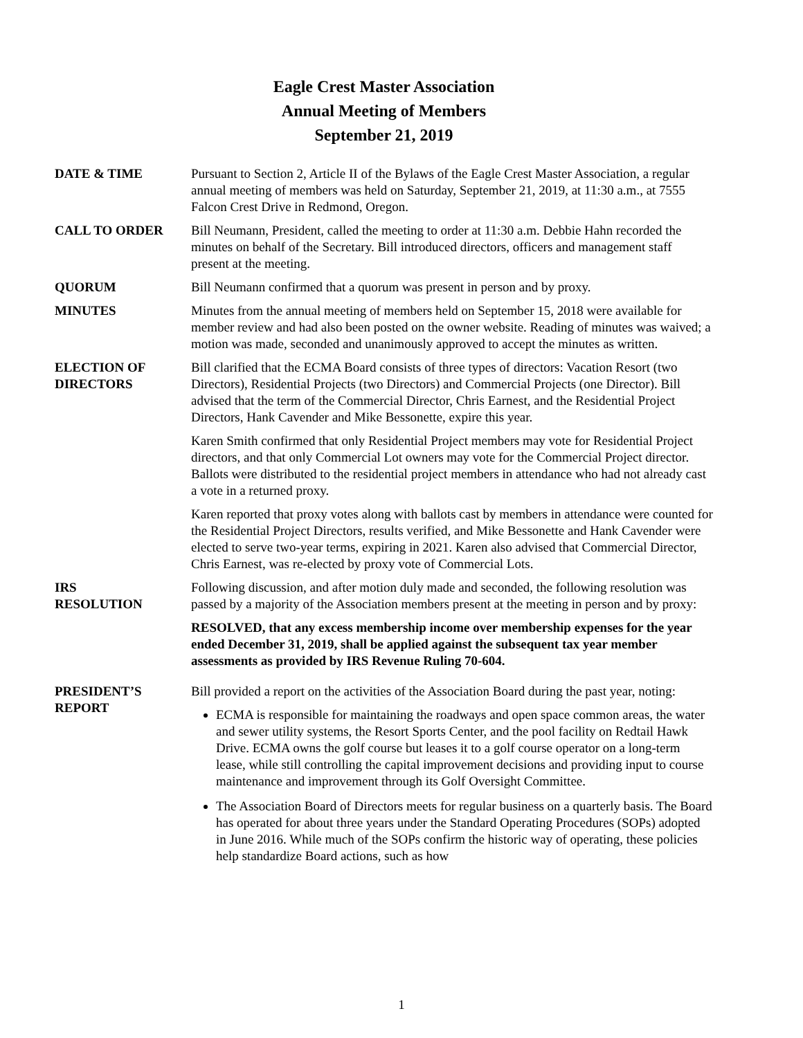Eagle Crest Master Association
Annual Meeting of Members
September 21, 2019
DATE & TIME Pursuant to Section 2, Article II of the Bylaws of the Eagle Crest Master Association, a regular annual meeting of members was held on Saturday, September 21, 2019, at 11:30 a.m., at 7555 Falcon Crest Drive in Redmond, Oregon.
CALL TO ORDER Bill Neumann, President, called the meeting to order at 11:30 a.m. Debbie Hahn recorded the minutes on behalf of the Secretary. Bill introduced directors, officers and management staff present at the meeting.
QUORUM Bill Neumann confirmed that a quorum was present in person and by proxy.
MINUTES Minutes from the annual meeting of members held on September 15, 2018 were available for member review and had also been posted on the owner website. Reading of minutes was waived; a motion was made, seconded and unanimously approved to accept the minutes as written.
ELECTION OF
DIRECTORS
Bill clarified that the ECMA Board consists of three types of directors: Vacation Resort (two Directors), Residential Projects (two Directors) and Commercial Projects (one Director). Bill advised that the term of the Commercial Director, Chris Earnest, and the Residential Project Directors, Hank Cavender and Mike Bessonette, expire this year.
Karen Smith confirmed that only Residential Project members may vote for Residential Project directors, and that only Commercial Lot owners may vote for the Commercial Project director. Ballots were distributed to the residential project members in attendance who had not already cast a vote in a returned proxy.
Karen reported that proxy votes along with ballots cast by members in attendance were counted for the Residential Project Directors, results verified, and Mike Bessonette and Hank Cavender were elected to serve two-year terms, expiring in 2021. Karen also advised that Commercial Director, Chris Earnest, was re-elected by proxy vote of Commercial Lots.
IRS
RESOLUTION
Following discussion, and after motion duly made and seconded, the following resolution was passed by a majority of the Association members present at the meeting in person and by proxy:
RESOLVED, that any excess membership income over membership expenses for the year ended December 31, 2019, shall be applied against the subsequent tax year member assessments as provided by IRS Revenue Ruling 70-604.
PRESIDENT’S
REPORT
Bill provided a report on the activities of the Association Board during the past year, noting:
ECMA is responsible for maintaining the roadways and open space common areas, the water and sewer utility systems, the Resort Sports Center, and the pool facility on Redtail Hawk Drive. ECMA owns the golf course but leases it to a golf course operator on a long-term lease, while still controlling the capital improvement decisions and providing input to course maintenance and improvement through its Golf Oversight Committee.
The Association Board of Directors meets for regular business on a quarterly basis. The Board has operated for about three years under the Standard Operating Procedures (SOPs) adopted in June 2016. While much of the SOPs confirm the historic way of operating, these policies help standardize Board actions, such as how
1